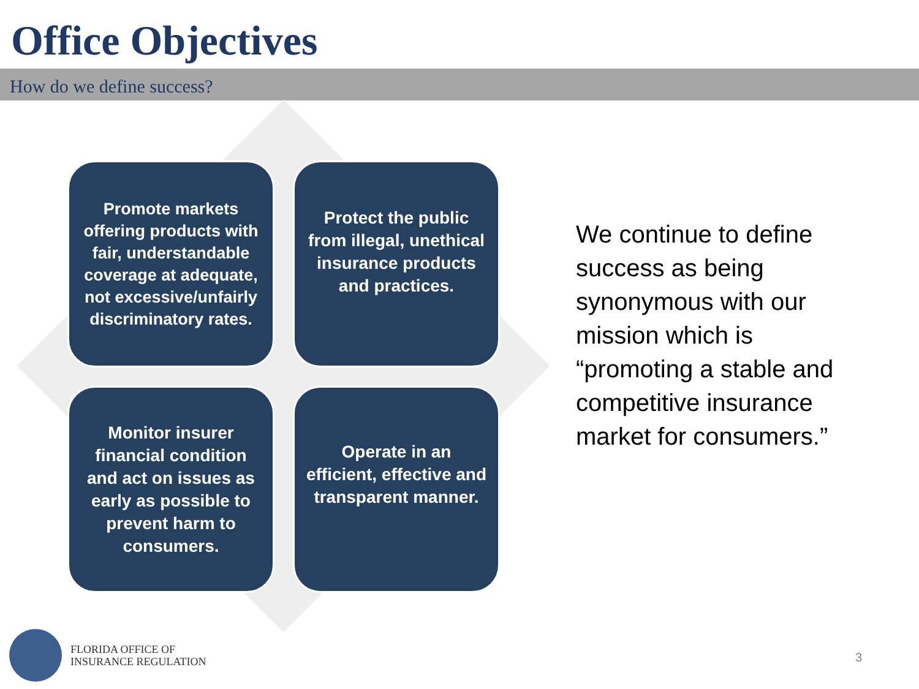Office Objectives
How do we define success?
Promote markets offering products with fair, understandable coverage at adequate, not excessive/unfairly discriminatory rates.
Protect the public from illegal, unethical insurance products and practices.
Monitor insurer financial condition and act on issues as early as possible to prevent harm to consumers.
Operate in an efficient, effective and transparent manner.
We continue to define success as being synonymous with our mission which is “promoting a stable and competitive insurance market for consumers.”
FLORIDA OFFICE OF
INSURANCE REGULATION
3